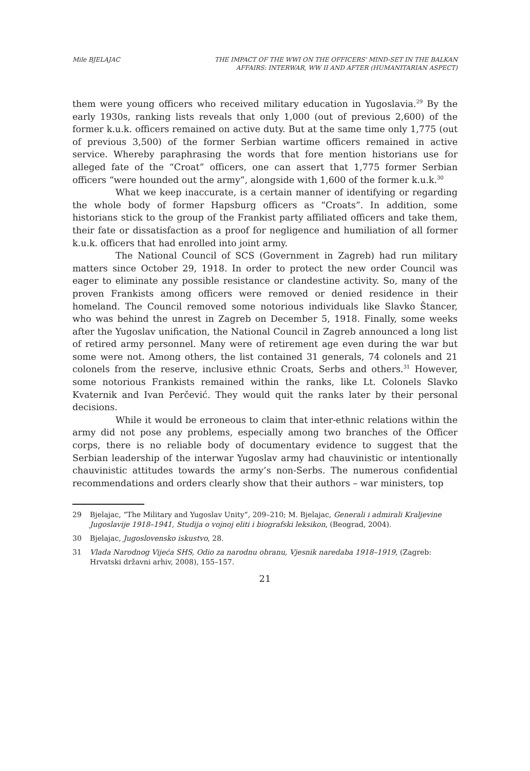Mile BJELAJAC THE IMPACT OF THE WWI ON THE OFFICERS' MIND-SET IN THE BALKAN
AFFAIRS: INTERWAR, WW II AND AFTER (HUMANITARIAN ASPECT)
them were young officers who received military education in Yugoslavia.<sup>29</sup> By the early 1930s, ranking lists reveals that only 1,000 (out of previous 2,600) of the former k.u.k. officers remained on active duty. But at the same time only 1,775 (out of previous 3,500) of the former Serbian wartime officers remained in active service. Whereby paraphrasing the words that fore mention historians use for alleged fate of the “Croat” officers, one can assert that 1,775 former Serbian officers “were hounded out the army”, alongside with 1,600 of the former k.u.k.<sup>30</sup>
What we keep inaccurate, is a certain manner of identifying or regarding the whole body of former Hapsburg officers as “Croats”. In addition, some historians stick to the group of the Frankist party affiliated officers and take them, their fate or dissatisfaction as a proof for negligence and humiliation of all former k.u.k. officers that had enrolled into joint army.
The National Council of SCS (Government in Zagreb) had run military matters since October 29, 1918. In order to protect the new order Council was eager to eliminate any possible resistance or clandestine activity. So, many of the proven Frankists among officers were removed or denied residence in their homeland. The Council removed some notorious individuals like Slavko Štancer, who was behind the unrest in Zagreb on December 5, 1918. Finally, some weeks after the Yugoslav unification, the National Council in Zagreb announced a long list of retired army personnel. Many were of retirement age even during the war but some were not. Among others, the list contained 31 generals, 74 colonels and 21 colonels from the reserve, inclusive ethnic Croats, Serbs and others.<sup>31</sup> However, some notorious Frankists remained within the ranks, like Lt. Colonels Slavko Kvaternik and Ivan Perčević. They would quit the ranks later by their personal decisions.
While it would be erroneous to claim that inter-ethnic relations within the army did not pose any problems, especially among two branches of the Officer corps, there is no reliable body of documentary evidence to suggest that the Serbian leadership of the interwar Yugoslav army had chauvinistic or intentionally chauvinistic attitudes towards the army’s non-Serbs. The numerous confidential recommendations and orders clearly show that their authors – war ministers, top
29 Bjelajac, “The Military and Yugoslav Unity“, 209–210; M. Bjelajac, Generali i admirali Kraljevine Jugoslavije 1918–1941, Studija o vojnoj eliti i biografski leksikon, (Beograd, 2004).
30 Bjelajac, Jugoslovensko iskustvo, 28.
31 Vlada Narodnog Vijeća SHS, Odio za narodnu obranu, Vjesnik naredaba 1918–1919, (Zagreb: Hrvatski državni arhiv, 2008), 155–157.
21